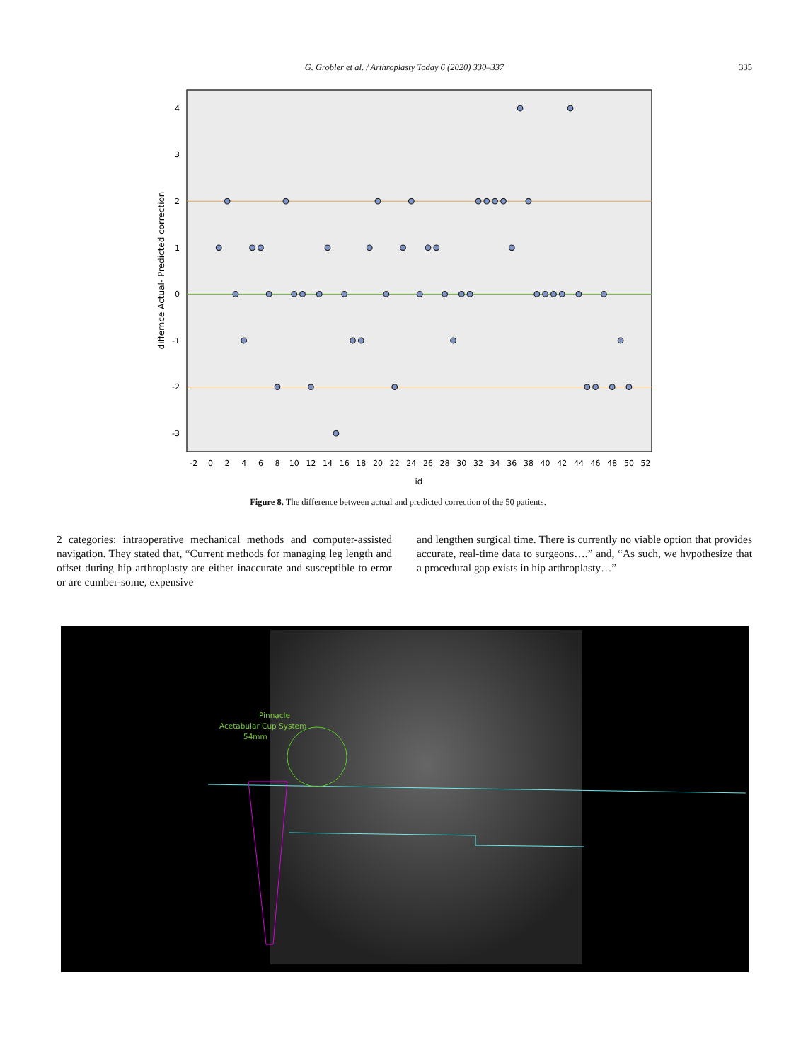G. Grobler et al. / Arthroplasty Today 6 (2020) 330–337
335
4
3
2
1
0
-1
-2
-3
-2
0
2
4
6
8
10
12
14
16
18
20
22
24
26
28
30
32
34
36
38
40
42
44
46
48
50
52
id
differnce Actual- Predicted correction
Figure 8. The difference between actual and predicted correction of the 50 patients.
2 categories: intraoperative mechanical methods and computer-assisted navigation. They stated that, “Current methods for managing leg length and offset during hip arthroplasty are either inaccurate and susceptible to error or are cumber-some, expensive
and lengthen surgical time. There is currently no viable option that provides accurate, real-time data to surgeons….” and, “As such, we hypothesize that a procedural gap exists in hip arthroplasty…”
Pinnacle
Acetabular Cup System
54mm